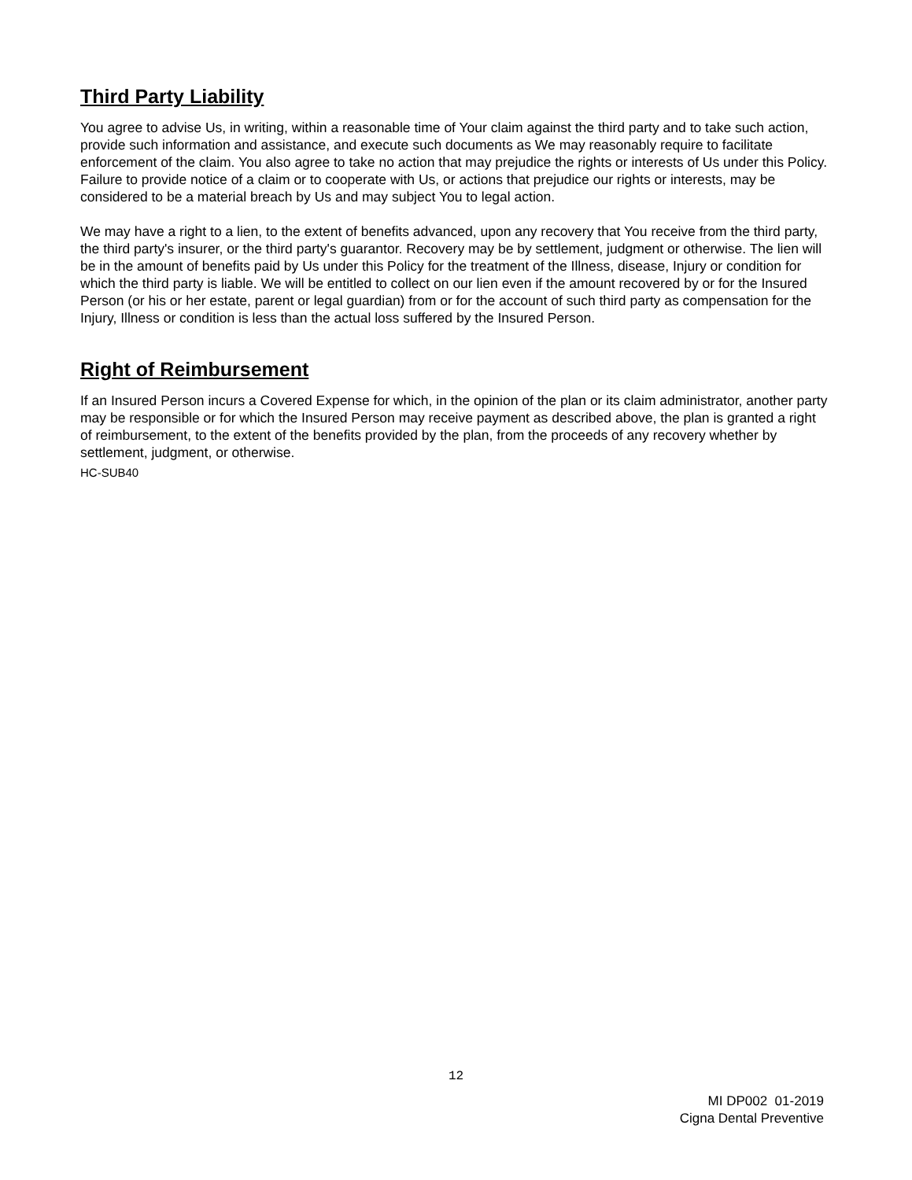Third Party Liability
You agree to advise Us, in writing, within a reasonable time of Your claim against the third party and to take such action, provide such information and assistance, and execute such documents as We may reasonably require to facilitate enforcement of the claim. You also agree to take no action that may prejudice the rights or interests of Us under this Policy. Failure to provide notice of a claim or to cooperate with Us, or actions that prejudice our rights or interests, may be considered to be a material breach by Us and may subject You to legal action.
We may have a right to a lien, to the extent of benefits advanced, upon any recovery that You receive from the third party, the third party's insurer, or the third party's guarantor. Recovery may be by settlement, judgment or otherwise. The lien will be in the amount of benefits paid by Us under this Policy for the treatment of the Illness, disease, Injury or condition for which the third party is liable. We will be entitled to collect on our lien even if the amount recovered by or for the Insured Person (or his or her estate, parent or legal guardian) from or for the account of such third party as compensation for the Injury, Illness or condition is less than the actual loss suffered by the Insured Person.
Right of Reimbursement
If an Insured Person incurs a Covered Expense for which, in the opinion of the plan or its claim administrator, another party may be responsible or for which the Insured Person may receive payment as described above, the plan is granted a right of reimbursement, to the extent of the benefits provided by the plan, from the proceeds of any recovery whether by settlement, judgment, or otherwise.
HC-SUB40
12
MI DP002 01-2019
Cigna Dental Preventive